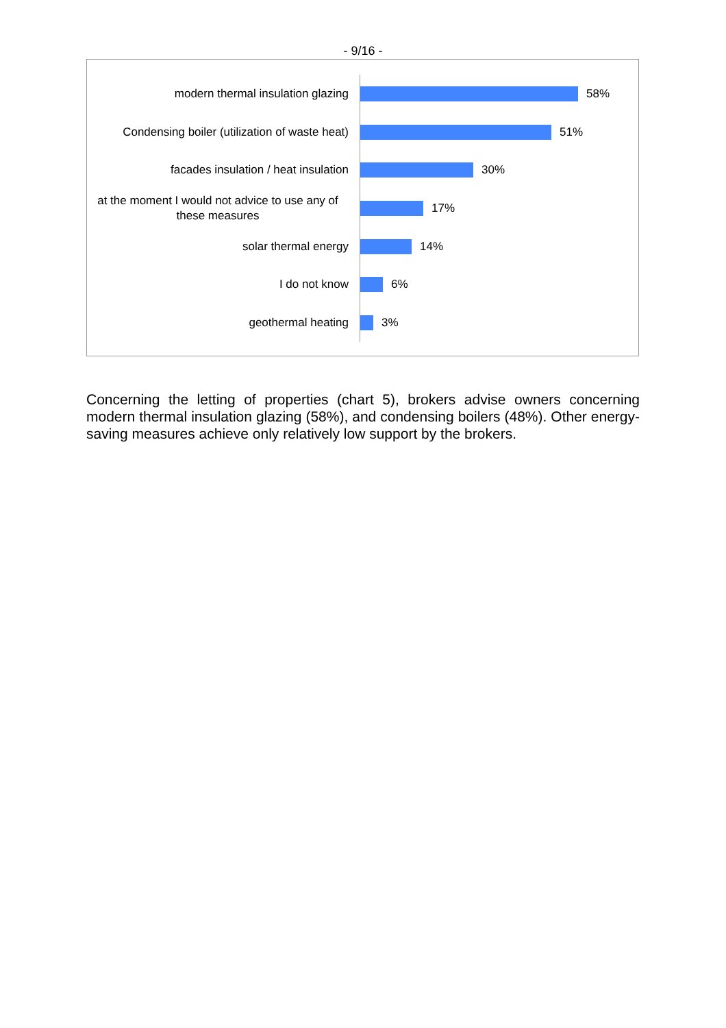- 9/16 -
modern thermal insulation glazing
58%
Condensing boiler (utilization of waste heat)
51%
facades insulation / heat insulation
30%
at the moment I would not advice to use any of these measures
17%
solar thermal energy
14%
I do not know
6%
geothermal heating
3%
Concerning the letting of properties (chart 5), brokers advise owners concerning modern thermal insulation glazing (58%), and condensing boilers (48%). Other energy-saving measures achieve only relatively low support by the brokers.